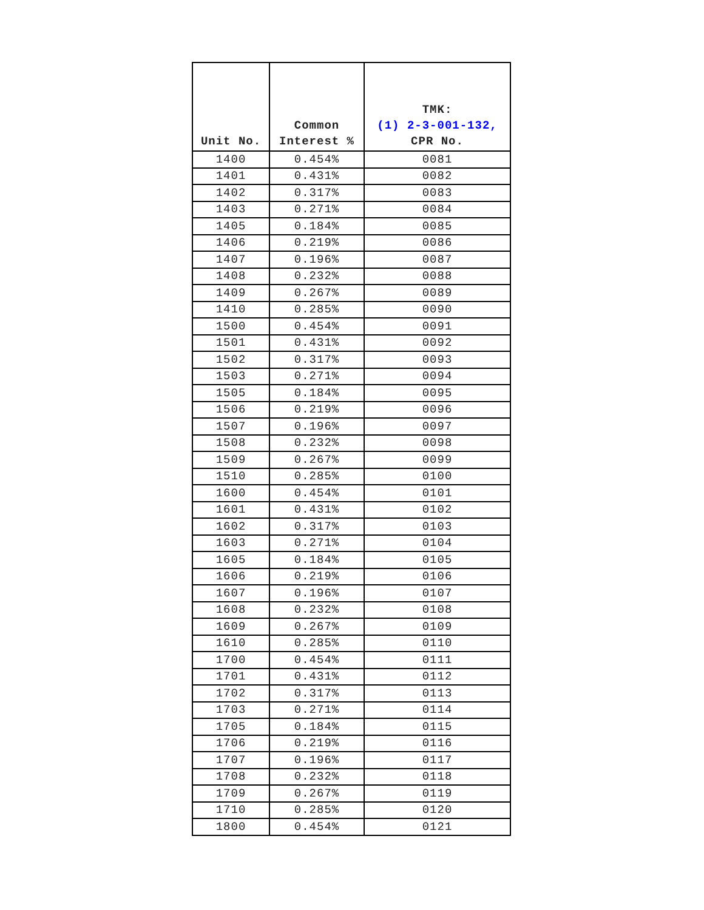| Unit No. | Common Interest % | TMK: (1) 2-3-001-132, CPR No. |
| --- | --- | --- |
| 1400 | 0.454% | 0081 |
| 1401 | 0.431% | 0082 |
| 1402 | 0.317% | 0083 |
| 1403 | 0.271% | 0084 |
| 1405 | 0.184% | 0085 |
| 1406 | 0.219% | 0086 |
| 1407 | 0.196% | 0087 |
| 1408 | 0.232% | 0088 |
| 1409 | 0.267% | 0089 |
| 1410 | 0.285% | 0090 |
| 1500 | 0.454% | 0091 |
| 1501 | 0.431% | 0092 |
| 1502 | 0.317% | 0093 |
| 1503 | 0.271% | 0094 |
| 1505 | 0.184% | 0095 |
| 1506 | 0.219% | 0096 |
| 1507 | 0.196% | 0097 |
| 1508 | 0.232% | 0098 |
| 1509 | 0.267% | 0099 |
| 1510 | 0.285% | 0100 |
| 1600 | 0.454% | 0101 |
| 1601 | 0.431% | 0102 |
| 1602 | 0.317% | 0103 |
| 1603 | 0.271% | 0104 |
| 1605 | 0.184% | 0105 |
| 1606 | 0.219% | 0106 |
| 1607 | 0.196% | 0107 |
| 1608 | 0.232% | 0108 |
| 1609 | 0.267% | 0109 |
| 1610 | 0.285% | 0110 |
| 1700 | 0.454% | 0111 |
| 1701 | 0.431% | 0112 |
| 1702 | 0.317% | 0113 |
| 1703 | 0.271% | 0114 |
| 1705 | 0.184% | 0115 |
| 1706 | 0.219% | 0116 |
| 1707 | 0.196% | 0117 |
| 1708 | 0.232% | 0118 |
| 1709 | 0.267% | 0119 |
| 1710 | 0.285% | 0120 |
| 1800 | 0.454% | 0121 |